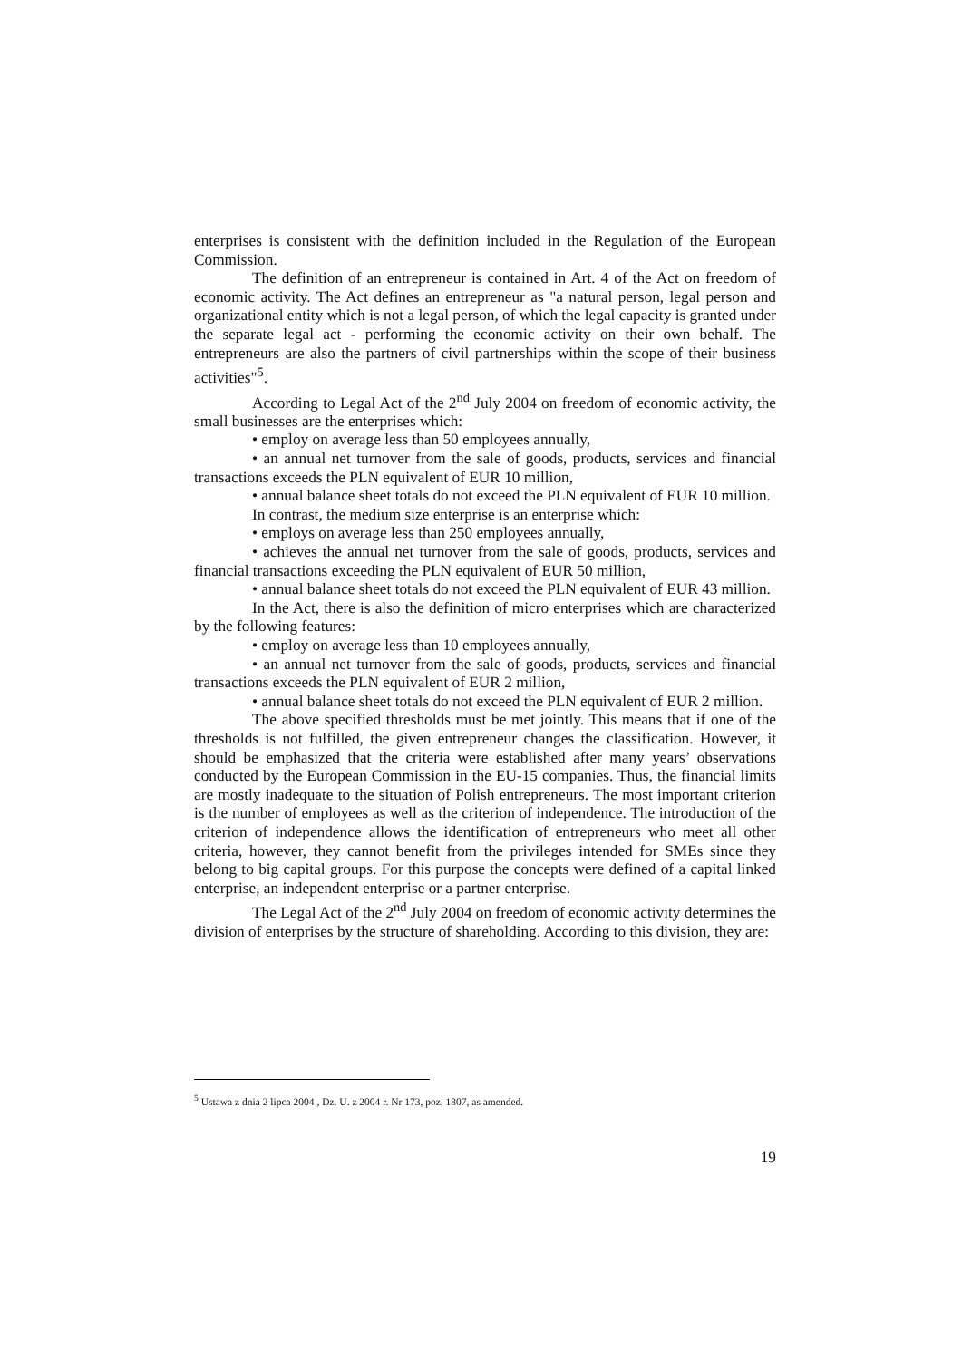enterprises is consistent with the definition included in the Regulation of the European Commission.
The definition of an entrepreneur is contained in Art. 4 of the Act on freedom of economic activity. The Act defines an entrepreneur as "a natural person, legal person and organizational entity which is not a legal person, of which the legal capacity is granted under the separate legal act - performing the economic activity on their own behalf. The entrepreneurs are also the partners of civil partnerships within the scope of their business activities"<sup>5</sup>.
According to Legal Act of the 2<sup>nd</sup> July 2004 on freedom of economic activity, the small businesses are the enterprises which:
• employ on average less than 50 employees annually,
• an annual net turnover from the sale of goods, products, services and financial transactions exceeds the PLN equivalent of EUR 10 million,
• annual balance sheet totals do not exceed the PLN equivalent of EUR 10 million.
In contrast, the medium size enterprise is an enterprise which:
• employs on average less than 250 employees annually,
• achieves the annual net turnover from the sale of goods, products, services and financial transactions exceeding the PLN equivalent of EUR 50 million,
• annual balance sheet totals do not exceed the PLN equivalent of EUR 43 million.
In the Act, there is also the definition of micro enterprises which are characterized by the following features:
• employ on average less than 10 employees annually,
• an annual net turnover from the sale of goods, products, services and financial transactions exceeds the PLN equivalent of EUR 2 million,
• annual balance sheet totals do not exceed the PLN equivalent of EUR 2 million.
The above specified thresholds must be met jointly. This means that if one of the thresholds is not fulfilled, the given entrepreneur changes the classification. However, it should be emphasized that the criteria were established after many years’ observations conducted by the European Commission in the EU-15 companies. Thus, the financial limits are mostly inadequate to the situation of Polish entrepreneurs. The most important criterion is the number of employees as well as the criterion of independence. The introduction of the criterion of independence allows the identification of entrepreneurs who meet all other criteria, however, they cannot benefit from the privileges intended for SMEs since they belong to big capital groups. For this purpose the concepts were defined of a capital linked enterprise, an independent enterprise or a partner enterprise.
The Legal Act of the 2<sup>nd</sup> July 2004 on freedom of economic activity determines the division of enterprises by the structure of shareholding. According to this division, they are:
<sup>5</sup> Ustawa z dnia 2 lipca 2004 , Dz. U. z 2004 r. Nr 173, poz. 1807, as amended.
19